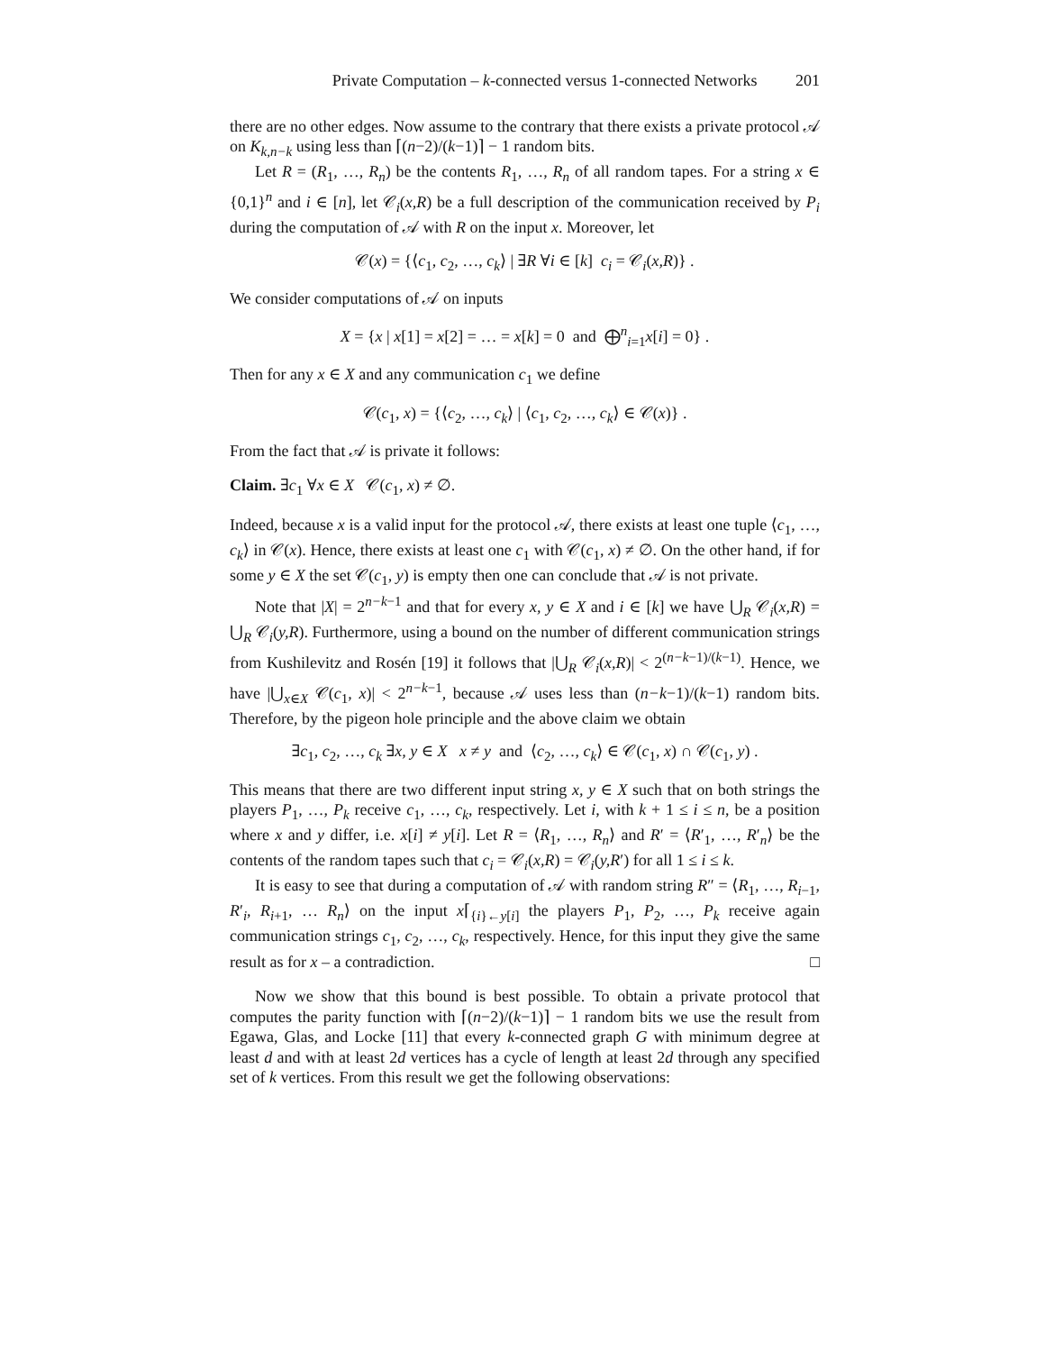Private Computation – k-connected versus 1-connected Networks 201
there are no other edges. Now assume to the contrary that there exists a private protocol 𝒜 on K<sub>k,n−k</sub> using less than ⌈(n−2)/(k−1)⌉ − 1 random bits.
Let R = (R<sub>1</sub>, …, R<sub>n</sub>) be the contents R<sub>1</sub>, …, R<sub>n</sub> of all random tapes. For a string x ∈ {0,1}<sup>n</sup> and i ∈ [n], let 𝒞<sub>i</sub>(x,R) be a full description of the communication received by P<sub>i</sub> during the computation of 𝒜 with R on the input x. Moreover, let
𝒞(x) = {⟨c<sub>1</sub>, c<sub>2</sub>, …, c<sub>k</sub>⟩ | ∃R ∀i ∈ [k] c<sub>i</sub> = 𝒞<sub>i</sub>(x,R)} .
We consider computations of 𝒜 on inputs
X = {x | x[1] = x[2] = … = x[k] = 0 and ⨁<sup>n</sup><sub>i=1</sub>x[i] = 0} .
Then for any x ∈ X and any communication c<sub>1</sub> we define
𝒞(c<sub>1</sub>, x) = {⟨c<sub>2</sub>, …, c<sub>k</sub>⟩ | ⟨c<sub>1</sub>, c<sub>2</sub>, …, c<sub>k</sub>⟩ ∈ 𝒞(x)} .
From the fact that 𝒜 is private it follows:
Claim. ∃c<sub>1</sub> ∀x ∈ X 𝒞(c<sub>1</sub>, x) ≠ ∅.
Indeed, because x is a valid input for the protocol 𝒜, there exists at least one tuple ⟨c<sub>1</sub>, …, c<sub>k</sub>⟩ in 𝒞(x). Hence, there exists at least one c<sub>1</sub> with 𝒞(c<sub>1</sub>, x) ≠ ∅. On the other hand, if for some y ∈ X the set 𝒞(c<sub>1</sub>, y) is empty then one can conclude that 𝒜 is not private.
Note that |X| = 2<sup>n−k−1</sup> and that for every x, y ∈ X and i ∈ [k] we have ⋃<sub>R</sub> 𝒞<sub>i</sub>(x,R) = ⋃<sub>R</sub> 𝒞<sub>i</sub>(y,R). Furthermore, using a bound on the number of different communication strings from Kushilevitz and Rosén [19] it follows that |⋃<sub>R</sub> 𝒞<sub>i</sub>(x,R)| < 2<sup>(n−k−1)/(k−1)</sup>. Hence, we have |⋃<sub>x∈X</sub> 𝒞(c<sub>1</sub>, x)| < 2<sup>n−k−1</sup>, because 𝒜 uses less than (n−k−1)/(k−1) random bits. Therefore, by the pigeon hole principle and the above claim we obtain
∃c<sub>1</sub>, c<sub>2</sub>, …, c<sub>k</sub> ∃x, y ∈ X x ≠ y and ⟨c<sub>2</sub>, …, c<sub>k</sub>⟩ ∈ 𝒞(c<sub>1</sub>, x) ∩ 𝒞(c<sub>1</sub>, y) .
This means that there are two different input string x, y ∈ X such that on both strings the players P<sub>1</sub>, …, P<sub>k</sub> receive c<sub>1</sub>, …, c<sub>k</sub>, respectively. Let i, with k + 1 ≤ i ≤ n, be a position where x and y differ, i.e. x[i] ≠ y[i]. Let R = ⟨R<sub>1</sub>, …, R<sub>n</sub>⟩ and R′ = ⟨R′<sub>1</sub>, …, R′<sub>n</sub>⟩ be the contents of the random tapes such that c<sub>i</sub> = 𝒞<sub>i</sub>(x,R) = 𝒞<sub>i</sub>(y,R′) for all 1 ≤ i ≤ k.
It is easy to see that during a computation of 𝒜 with random string R″ = ⟨R<sub>1</sub>, …, R<sub>i−1</sub>, R′<sub>i</sub>, R<sub>i+1</sub>, … R<sub>n</sub>⟩ on the input x⌈<sub>{i}←y[i]</sub> the players P<sub>1</sub>, P<sub>2</sub>, …, P<sub>k</sub> receive again communication strings c<sub>1</sub>, c<sub>2</sub>, …, c<sub>k</sub>, respectively. Hence, for this input they give the same result as for x – a contradiction. □
Now we show that this bound is best possible. To obtain a private protocol that computes the parity function with ⌈(n−2)/(k−1)⌉ − 1 random bits we use the result from Egawa, Glas, and Locke [11] that every k-connected graph G with minimum degree at least d and with at least 2d vertices has a cycle of length at least 2d through any specified set of k vertices. From this result we get the following observations: